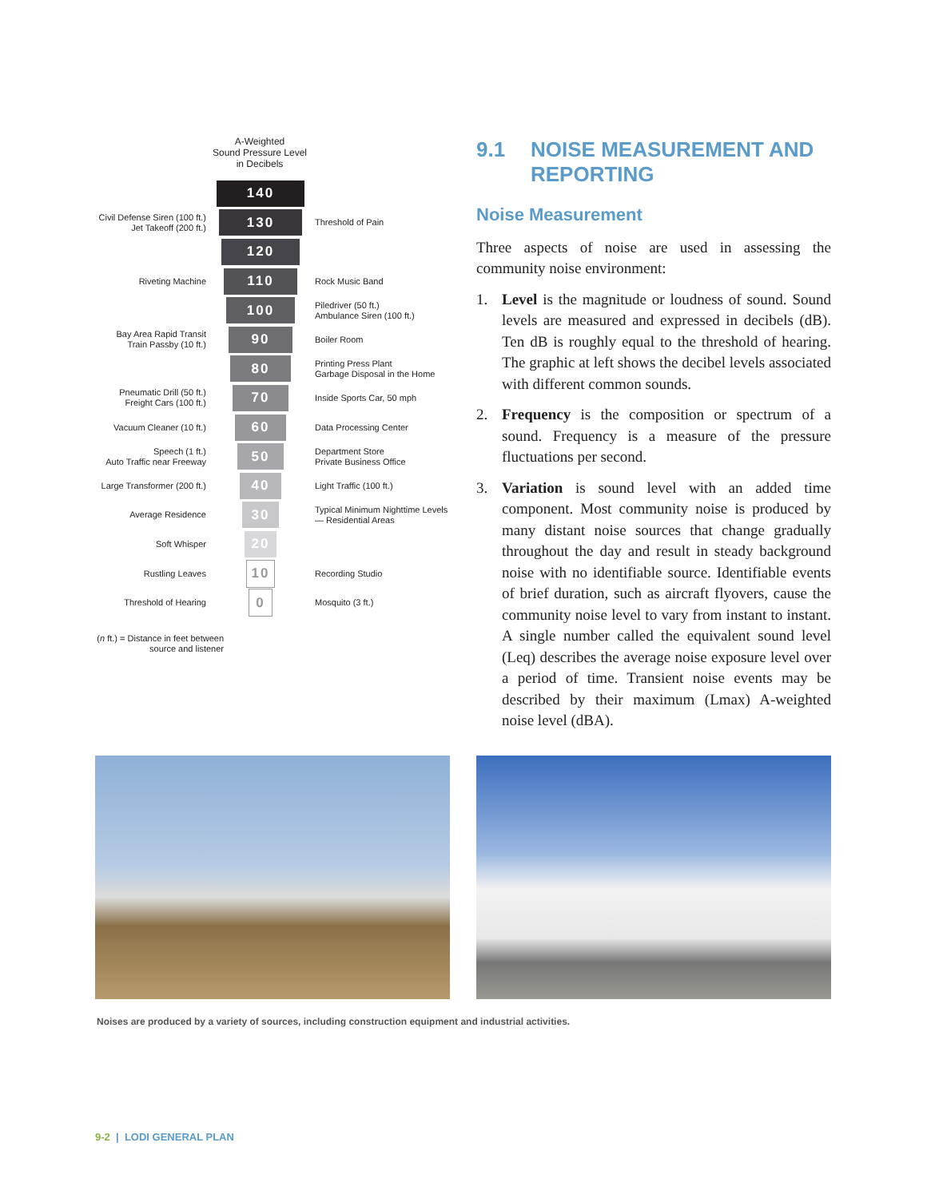A-Weighted
Sound Pressure Level
in Decibels
140
Civil Defense Siren (100 ft.)
Jet Takeoff (200 ft.)
130
Threshold of Pain
120
Riveting Machine
110
Rock Music Band
100
Piledriver (50 ft.)
Ambulance Siren (100 ft.)
Bay Area Rapid Transit
Train Passby (10 ft.)
90
Boiler Room
80
Printing Press Plant
Garbage Disposal in the Home
Pneumatic Drill (50 ft.)
Freight Cars (100 ft.)
70
Inside Sports Car, 50 mph
Vacuum Cleaner (10 ft.)
60
Data Processing Center
Speech (1 ft.)
Auto Traffic near Freeway
50
Department Store
Private Business Office
Large Transformer (200 ft.)
40
Light Traffic (100 ft.)
Average Residence
30
Typical Minimum Nighttime Levels
— Residential Areas
Soft Whisper
20
Rustling Leaves
10
Recording Studio
Threshold of Hearing
0
Mosquito (3 ft.)
(n ft.) = Distance in feet between
source and listener
9.1 NOISE MEASUREMENT AND REPORTING
Noise Measurement
Three aspects of noise are used in assessing the community noise environment:
1. Level is the magnitude or loudness of sound. Sound levels are measured and expressed in decibels (dB). Ten dB is roughly equal to the threshold of hearing. The graphic at left shows the decibel levels associated with different common sounds.
2. Frequency is the composition or spectrum of a sound. Frequency is a measure of the pressure fluctuations per second.
3. Variation is sound level with an added time component. Most community noise is produced by many distant noise sources that change gradually throughout the day and result in steady background noise with no identifiable source. Identifiable events of brief duration, such as aircraft flyovers, cause the community noise level to vary from instant to instant. A single number called the equivalent sound level (Leq) describes the average noise exposure level over a period of time. Transient noise events may be described by their maximum (Lmax) A-weighted noise level (dBA).
Noises are produced by a variety of sources, including construction equipment and industrial activities.
9-2 | LODI GENERAL PLAN